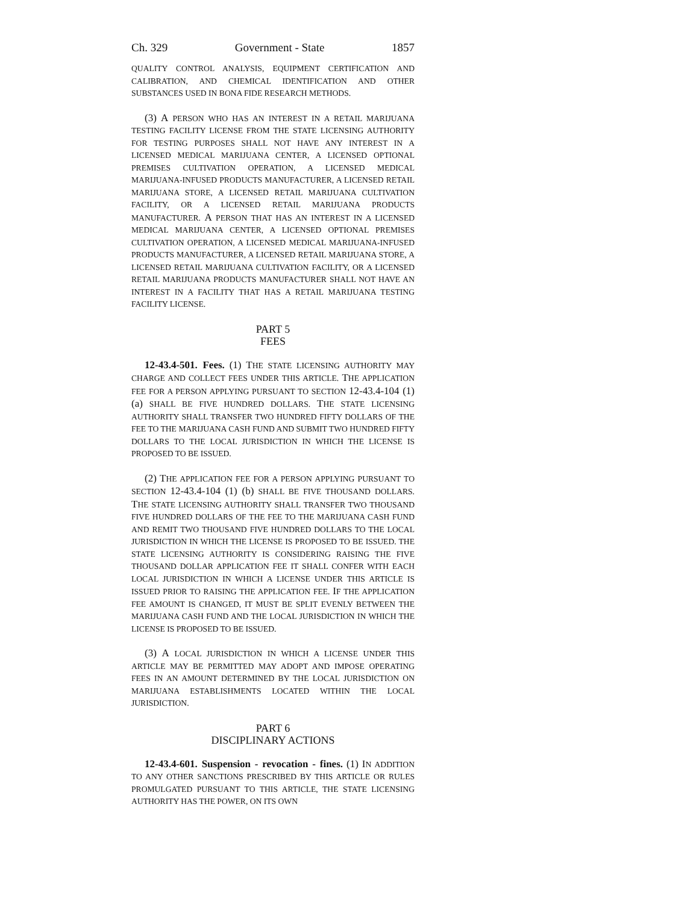Ch. 329 Government - State 1857
QUALITY CONTROL ANALYSIS, EQUIPMENT CERTIFICATION AND CALIBRATION, AND CHEMICAL IDENTIFICATION AND OTHER SUBSTANCES USED IN BONA FIDE RESEARCH METHODS.
(3) A PERSON WHO HAS AN INTEREST IN A RETAIL MARIJUANA TESTING FACILITY LICENSE FROM THE STATE LICENSING AUTHORITY FOR TESTING PURPOSES SHALL NOT HAVE ANY INTEREST IN A LICENSED MEDICAL MARIJUANA CENTER, A LICENSED OPTIONAL PREMISES CULTIVATION OPERATION, A LICENSED MEDICAL MARIJUANA-INFUSED PRODUCTS MANUFACTURER, A LICENSED RETAIL MARIJUANA STORE, A LICENSED RETAIL MARIJUANA CULTIVATION FACILITY, OR A LICENSED RETAIL MARIJUANA PRODUCTS MANUFACTURER. A PERSON THAT HAS AN INTEREST IN A LICENSED MEDICAL MARIJUANA CENTER, A LICENSED OPTIONAL PREMISES CULTIVATION OPERATION, A LICENSED MEDICAL MARIJUANA-INFUSED PRODUCTS MANUFACTURER, A LICENSED RETAIL MARIJUANA STORE, A LICENSED RETAIL MARIJUANA CULTIVATION FACILITY, OR A LICENSED RETAIL MARIJUANA PRODUCTS MANUFACTURER SHALL NOT HAVE AN INTEREST IN A FACILITY THAT HAS A RETAIL MARIJUANA TESTING FACILITY LICENSE.
PART 5
FEES
12-43.4-501. Fees. (1) THE STATE LICENSING AUTHORITY MAY CHARGE AND COLLECT FEES UNDER THIS ARTICLE. THE APPLICATION FEE FOR A PERSON APPLYING PURSUANT TO SECTION 12-43.4-104 (1) (a) SHALL BE FIVE HUNDRED DOLLARS. THE STATE LICENSING AUTHORITY SHALL TRANSFER TWO HUNDRED FIFTY DOLLARS OF THE FEE TO THE MARIJUANA CASH FUND AND SUBMIT TWO HUNDRED FIFTY DOLLARS TO THE LOCAL JURISDICTION IN WHICH THE LICENSE IS PROPOSED TO BE ISSUED.
(2) THE APPLICATION FEE FOR A PERSON APPLYING PURSUANT TO SECTION 12-43.4-104 (1) (b) SHALL BE FIVE THOUSAND DOLLARS. THE STATE LICENSING AUTHORITY SHALL TRANSFER TWO THOUSAND FIVE HUNDRED DOLLARS OF THE FEE TO THE MARIJUANA CASH FUND AND REMIT TWO THOUSAND FIVE HUNDRED DOLLARS TO THE LOCAL JURISDICTION IN WHICH THE LICENSE IS PROPOSED TO BE ISSUED. THE STATE LICENSING AUTHORITY IS CONSIDERING RAISING THE FIVE THOUSAND DOLLAR APPLICATION FEE IT SHALL CONFER WITH EACH LOCAL JURISDICTION IN WHICH A LICENSE UNDER THIS ARTICLE IS ISSUED PRIOR TO RAISING THE APPLICATION FEE. IF THE APPLICATION FEE AMOUNT IS CHANGED, IT MUST BE SPLIT EVENLY BETWEEN THE MARIJUANA CASH FUND AND THE LOCAL JURISDICTION IN WHICH THE LICENSE IS PROPOSED TO BE ISSUED.
(3) A LOCAL JURISDICTION IN WHICH A LICENSE UNDER THIS ARTICLE MAY BE PERMITTED MAY ADOPT AND IMPOSE OPERATING FEES IN AN AMOUNT DETERMINED BY THE LOCAL JURISDICTION ON MARIJUANA ESTABLISHMENTS LOCATED WITHIN THE LOCAL JURISDICTION.
PART 6
DISCIPLINARY ACTIONS
12-43.4-601. Suspension - revocation - fines. (1) IN ADDITION TO ANY OTHER SANCTIONS PRESCRIBED BY THIS ARTICLE OR RULES PROMULGATED PURSUANT TO THIS ARTICLE, THE STATE LICENSING AUTHORITY HAS THE POWER, ON ITS OWN